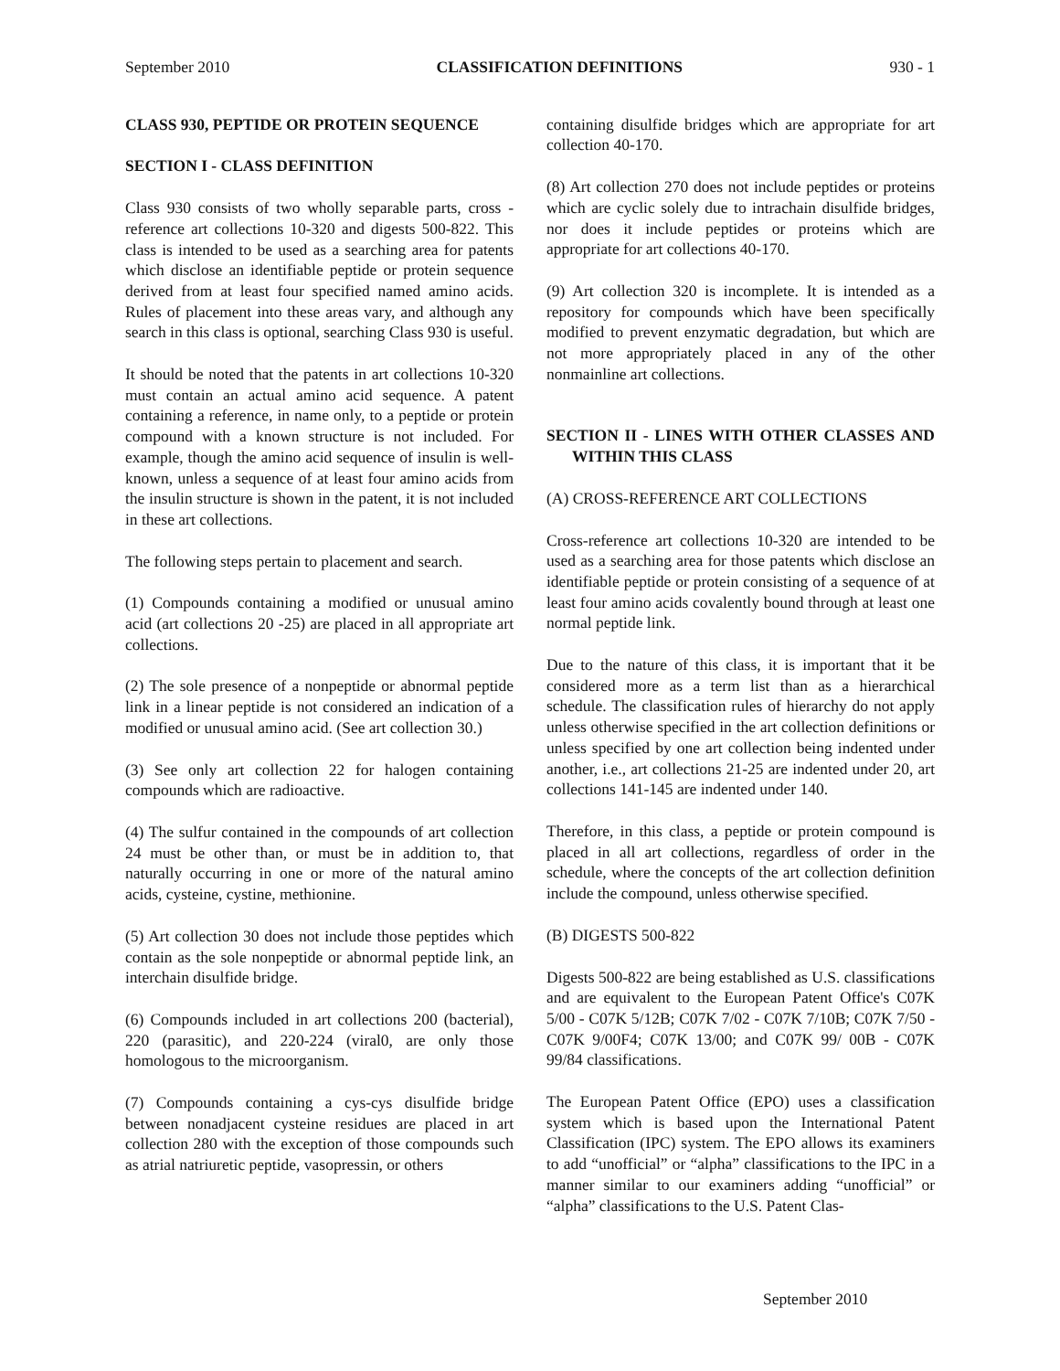September 2010 CLASSIFICATION DEFINITIONS 930 - 1
CLASS 930, PEPTIDE OR PROTEIN SEQUENCE
SECTION I - CLASS DEFINITION
Class 930 consists of two wholly separable parts, cross - reference art collections 10-320 and digests 500-822. This class is intended to be used as a searching area for patents which disclose an identifiable peptide or protein sequence derived from at least four specified named amino acids. Rules of placement into these areas vary, and although any search in this class is optional, searching Class 930 is useful.
It should be noted that the patents in art collections 10-320 must contain an actual amino acid sequence. A patent containing a reference, in name only, to a peptide or protein compound with a known structure is not included. For example, though the amino acid sequence of insulin is well-known, unless a sequence of at least four amino acids from the insulin structure is shown in the patent, it is not included in these art collections.
The following steps pertain to placement and search.
(1) Compounds containing a modified or unusual amino acid (art collections 20 -25) are placed in all appropriate art collections.
(2) The sole presence of a nonpeptide or abnormal peptide link in a linear peptide is not considered an indication of a modified or unusual amino acid. (See art collection 30.)
(3) See only art collection 22 for halogen containing compounds which are radioactive.
(4) The sulfur contained in the compounds of art collection 24 must be other than, or must be in addition to, that naturally occurring in one or more of the natural amino acids, cysteine, cystine, methionine.
(5) Art collection 30 does not include those peptides which contain as the sole nonpeptide or abnormal peptide link, an interchain disulfide bridge.
(6) Compounds included in art collections 200 (bacterial), 220 (parasitic), and 220-224 (viral0, are only those homologous to the microorganism.
(7) Compounds containing a cys-cys disulfide bridge between nonadjacent cysteine residues are placed in art collection 280 with the exception of those compounds such as atrial natriuretic peptide, vasopressin, or others
containing disulfide bridges which are appropriate for art collection 40-170.
(8) Art collection 270 does not include peptides or proteins which are cyclic solely due to intrachain disulfide bridges, nor does it include peptides or proteins which are appropriate for art collections 40-170.
(9) Art collection 320 is incomplete. It is intended as a repository for compounds which have been specifically modified to prevent enzymatic degradation, but which are not more appropriately placed in any of the other nonmainline art collections.
SECTION II - LINES WITH OTHER CLASSES AND WITHIN THIS CLASS
(A) CROSS-REFERENCE ART COLLECTIONS
Cross-reference art collections 10-320 are intended to be used as a searching area for those patents which disclose an identifiable peptide or protein consisting of a sequence of at least four amino acids covalently bound through at least one normal peptide link.
Due to the nature of this class, it is important that it be considered more as a term list than as a hierarchical schedule. The classification rules of hierarchy do not apply unless otherwise specified in the art collection definitions or unless specified by one art collection being indented under another, i.e., art collections 21-25 are indented under 20, art collections 141-145 are indented under 140.
Therefore, in this class, a peptide or protein compound is placed in all art collections, regardless of order in the schedule, where the concepts of the art collection definition include the compound, unless otherwise specified.
(B) DIGESTS 500-822
Digests 500-822 are being established as U.S. classifications and are equivalent to the European Patent Office's C07K 5/00 - C07K 5/12B; C07K 7/02 - C07K 7/10B; C07K 7/50 - C07K 9/00F4; C07K 13/00; and C07K 99/ 00B - C07K 99/84 classifications.
The European Patent Office (EPO) uses a classification system which is based upon the International Patent Classification (IPC) system. The EPO allows its examiners to add “unofficial” or “alpha” classifications to the IPC in a manner similar to our examiners adding “unofficial” or “alpha” classifications to the U.S. Patent Clas-
September 2010